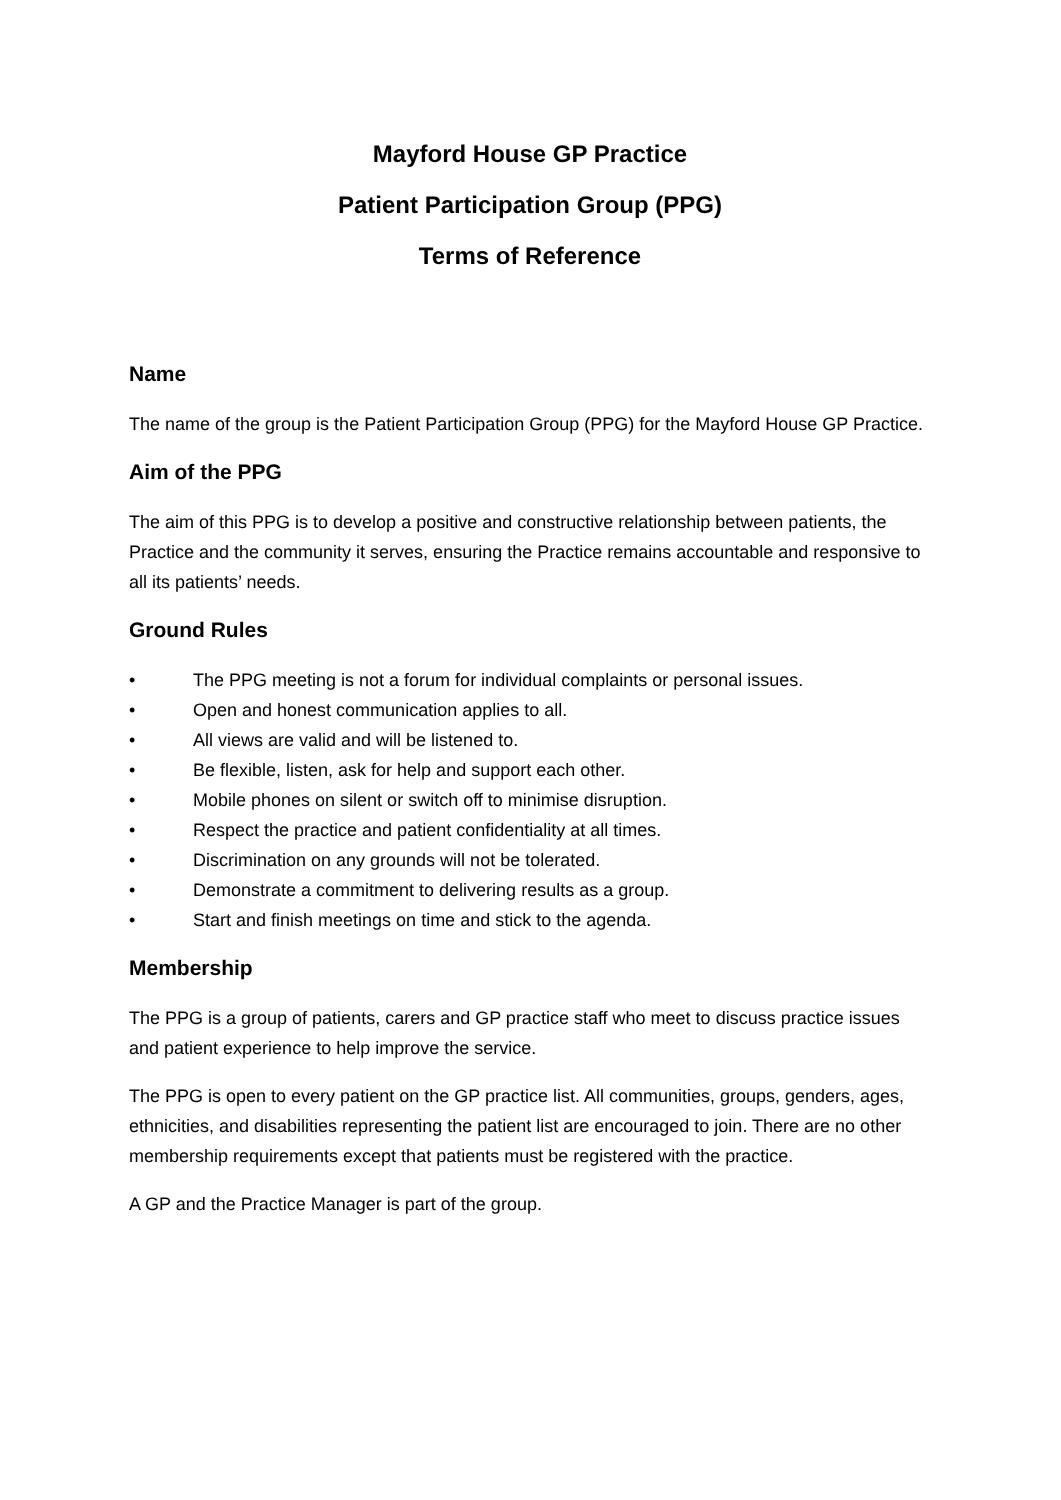Mayford House GP Practice
Patient Participation Group (PPG)
Terms of Reference
Name
The name of the group is the Patient Participation Group (PPG) for the Mayford House GP Practice.
Aim of the PPG
The aim of this PPG is to develop a positive and constructive relationship between patients, the Practice and the community it serves, ensuring the Practice remains accountable and responsive to all its patients’ needs.
Ground Rules
• The PPG meeting is not a forum for individual complaints or personal issues.
• Open and honest communication applies to all.
• All views are valid and will be listened to.
• Be flexible, listen, ask for help and support each other.
• Mobile phones on silent or switch off to minimise disruption.
• Respect the practice and patient confidentiality at all times.
• Discrimination on any grounds will not be tolerated.
• Demonstrate a commitment to delivering results as a group.
• Start and finish meetings on time and stick to the agenda.
Membership
The PPG is a group of patients, carers and GP practice staff who meet to discuss practice issues and patient experience to help improve the service.
The PPG is open to every patient on the GP practice list. All communities, groups, genders, ages, ethnicities, and disabilities representing the patient list are encouraged to join. There are no other membership requirements except that patients must be registered with the practice.
A GP and the Practice Manager is part of the group.